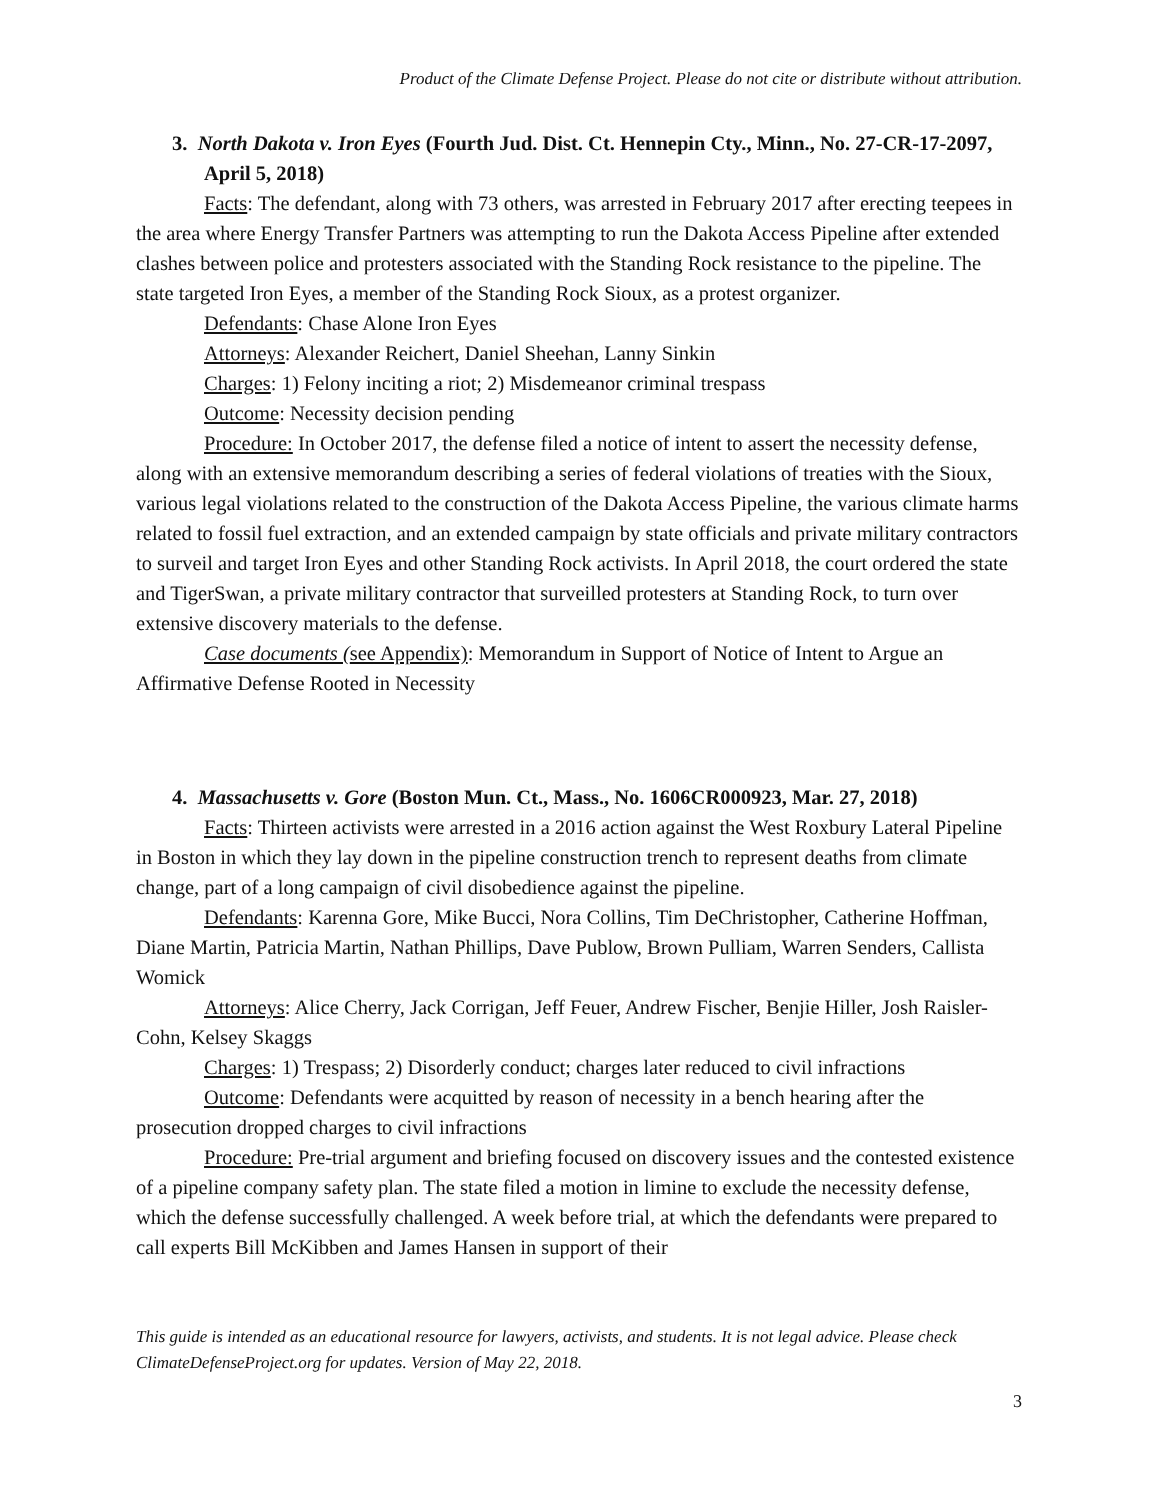Product of the Climate Defense Project. Please do not cite or distribute without attribution.
3. North Dakota v. Iron Eyes (Fourth Jud. Dist. Ct. Hennepin Cty., Minn., No. 27-CR-17-2097, April 5, 2018)
Facts: The defendant, along with 73 others, was arrested in February 2017 after erecting teepees in the area where Energy Transfer Partners was attempting to run the Dakota Access Pipeline after extended clashes between police and protesters associated with the Standing Rock resistance to the pipeline. The state targeted Iron Eyes, a member of the Standing Rock Sioux, as a protest organizer.
Defendants: Chase Alone Iron Eyes
Attorneys: Alexander Reichert, Daniel Sheehan, Lanny Sinkin
Charges: 1) Felony inciting a riot; 2) Misdemeanor criminal trespass
Outcome: Necessity decision pending
Procedure: In October 2017, the defense filed a notice of intent to assert the necessity defense, along with an extensive memorandum describing a series of federal violations of treaties with the Sioux, various legal violations related to the construction of the Dakota Access Pipeline, the various climate harms related to fossil fuel extraction, and an extended campaign by state officials and private military contractors to surveil and target Iron Eyes and other Standing Rock activists. In April 2018, the court ordered the state and TigerSwan, a private military contractor that surveilled protesters at Standing Rock, to turn over extensive discovery materials to the defense.
Case documents (see Appendix): Memorandum in Support of Notice of Intent to Argue an Affirmative Defense Rooted in Necessity
4. Massachusetts v. Gore (Boston Mun. Ct., Mass., No. 1606CR000923, Mar. 27, 2018)
Facts: Thirteen activists were arrested in a 2016 action against the West Roxbury Lateral Pipeline in Boston in which they lay down in the pipeline construction trench to represent deaths from climate change, part of a long campaign of civil disobedience against the pipeline.
Defendants: Karenna Gore, Mike Bucci, Nora Collins, Tim DeChristopher, Catherine Hoffman, Diane Martin, Patricia Martin, Nathan Phillips, Dave Publow, Brown Pulliam, Warren Senders, Callista Womick
Attorneys: Alice Cherry, Jack Corrigan, Jeff Feuer, Andrew Fischer, Benjie Hiller, Josh Raisler-Cohn, Kelsey Skaggs
Charges: 1) Trespass; 2) Disorderly conduct; charges later reduced to civil infractions
Outcome: Defendants were acquitted by reason of necessity in a bench hearing after the prosecution dropped charges to civil infractions
Procedure: Pre-trial argument and briefing focused on discovery issues and the contested existence of a pipeline company safety plan. The state filed a motion in limine to exclude the necessity defense, which the defense successfully challenged. A week before trial, at which the defendants were prepared to call experts Bill McKibben and James Hansen in support of their
This guide is intended as an educational resource for lawyers, activists, and students. It is not legal advice. Please check ClimateDefenseProject.org for updates. Version of May 22, 2018.
3